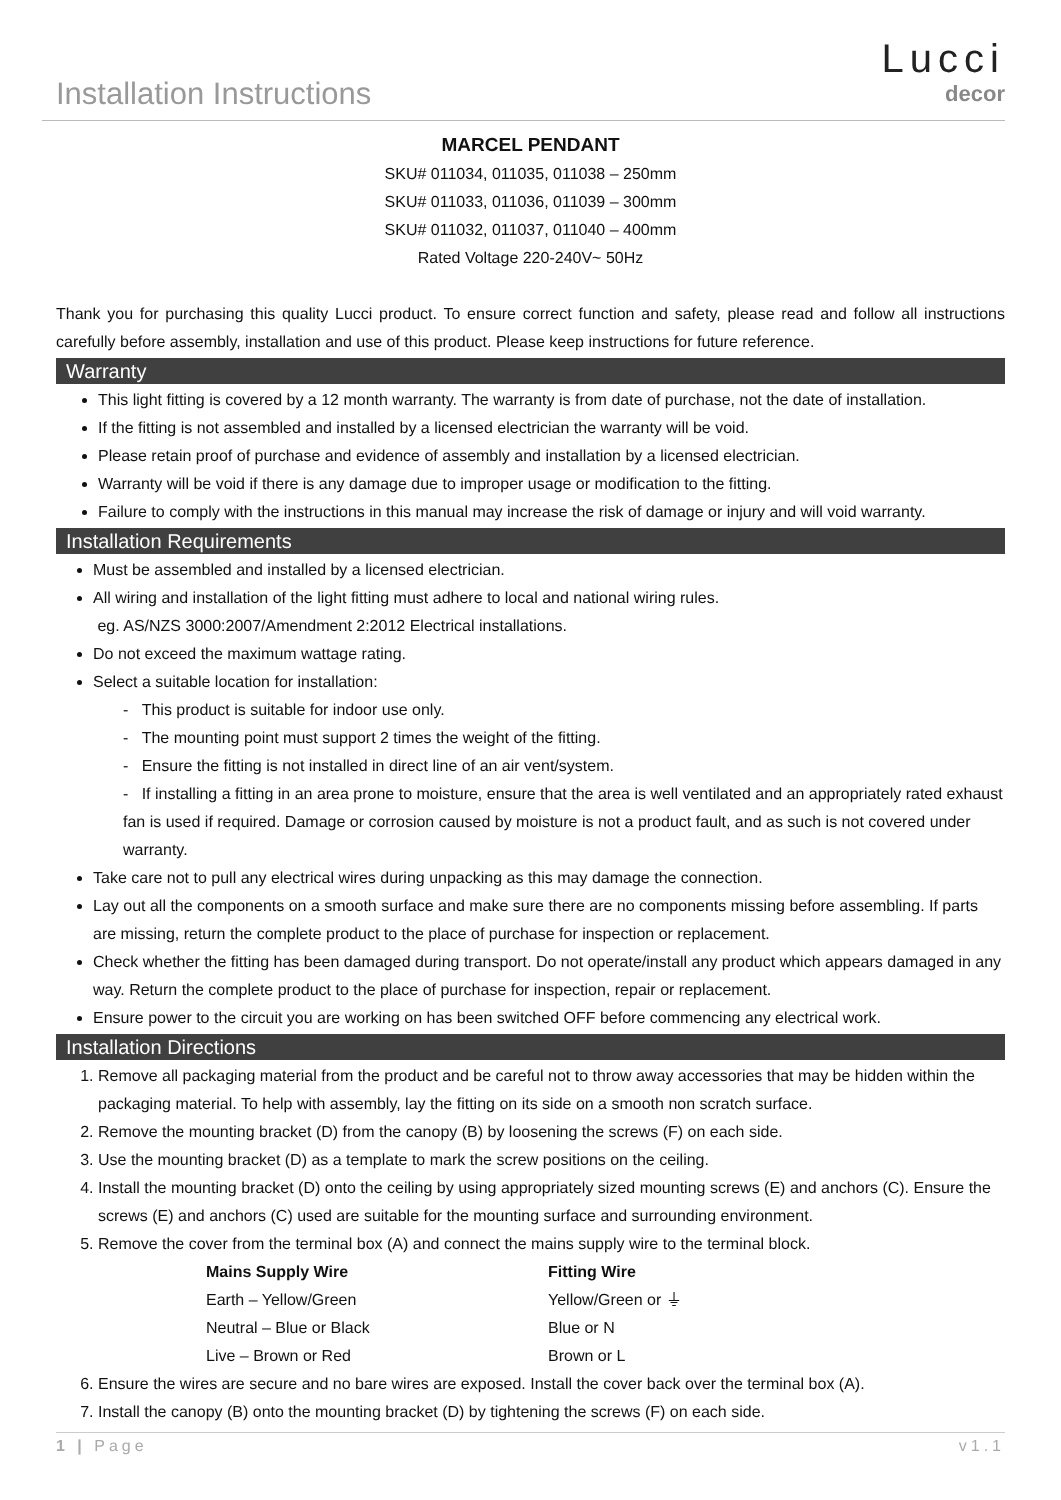Installation Instructions
Lucci
decor
MARCEL PENDANT
SKU# 011034, 011035, 011038 – 250mm
SKU# 011033, 011036, 011039 – 300mm
SKU# 011032, 011037, 011040 – 400mm
Rated Voltage 220-240V~ 50Hz
Thank you for purchasing this quality Lucci product. To ensure correct function and safety, please read and follow all instructions carefully before assembly, installation and use of this product. Please keep instructions for future reference.
Warranty
This light fitting is covered by a 12 month warranty. The warranty is from date of purchase, not the date of installation.
If the fitting is not assembled and installed by a licensed electrician the warranty will be void.
Please retain proof of purchase and evidence of assembly and installation by a licensed electrician.
Warranty will be void if there is any damage due to improper usage or modification to the fitting.
Failure to comply with the instructions in this manual may increase the risk of damage or injury and will void warranty.
Installation Requirements
Must be assembled and installed by a licensed electrician.
All wiring and installation of the light fitting must adhere to local and national wiring rules.
eg. AS/NZS 3000:2007/Amendment 2:2012 Electrical installations.
Do not exceed the maximum wattage rating.
Select a suitable location for installation:
- This product is suitable for indoor use only.
- The mounting point must support 2 times the weight of the fitting.
- Ensure the fitting is not installed in direct line of an air vent/system.
- If installing a fitting in an area prone to moisture, ensure that the area is well ventilated and an appropriately rated exhaust fan is used if required. Damage or corrosion caused by moisture is not a product fault, and as such is not covered under warranty.
Take care not to pull any electrical wires during unpacking as this may damage the connection.
Lay out all the components on a smooth surface and make sure there are no components missing before assembling. If parts are missing, return the complete product to the place of purchase for inspection or replacement.
Check whether the fitting has been damaged during transport. Do not operate/install any product which appears damaged in any way. Return the complete product to the place of purchase for inspection, repair or replacement.
Ensure power to the circuit you are working on has been switched OFF before commencing any electrical work.
Installation Directions
1. Remove all packaging material from the product and be careful not to throw away accessories that may be hidden within the packaging material. To help with assembly, lay the fitting on its side on a smooth non scratch surface.
2. Remove the mounting bracket (D) from the canopy (B) by loosening the screws (F) on each side.
3. Use the mounting bracket (D) as a template to mark the screw positions on the ceiling.
4. Install the mounting bracket (D) onto the ceiling by using appropriately sized mounting screws (E) and anchors (C). Ensure the screws (E) and anchors (C) used are suitable for the mounting surface and surrounding environment.
5. Remove the cover from the terminal box (A) and connect the mains supply wire to the terminal block.
| Mains Supply Wire | Fitting Wire |
| --- | --- |
| Earth – Yellow/Green | Yellow/Green or ⏚ |
| Neutral – Blue or Black | Blue or N |
| Live – Brown or Red | Brown or L |
6. Ensure the wires are secure and no bare wires are exposed. Install the cover back over the terminal box (A).
7. Install the canopy (B) onto the mounting bracket (D) by tightening the screws (F) on each side.
1 | Page v1.1